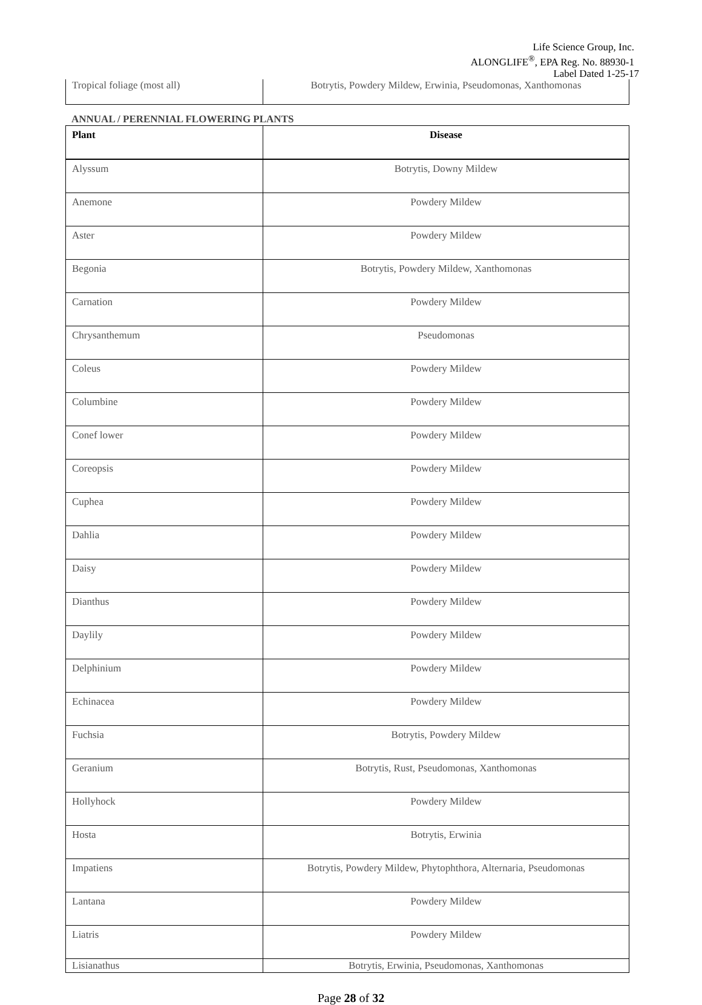Life Science Group, Inc.
ALONGLIFE<sup>®</sup>, EPA Reg. No. 88930-1
Label Dated 1-25-17
| Tropical foliage (most all) | Botrytis, Powdery Mildew, Erwinia, Pseudomonas, Xanthomonas |
ANNUAL / PERENNIAL FLOWERING PLANTS
| Plant | Disease |
| --- | --- |
| Alyssum | Botrytis, Downy Mildew |
| Anemone | Powdery Mildew |
| Aster | Powdery Mildew |
| Begonia | Botrytis, Powdery Mildew, Xanthomonas |
| Carnation | Powdery Mildew |
| Chrysanthemum | Pseudomonas |
| Coleus | Powdery Mildew |
| Columbine | Powdery Mildew |
| Conef lower | Powdery Mildew |
| Coreopsis | Powdery Mildew |
| Cuphea | Powdery Mildew |
| Dahlia | Powdery Mildew |
| Daisy | Powdery Mildew |
| Dianthus | Powdery Mildew |
| Daylily | Powdery Mildew |
| Delphinium | Powdery Mildew |
| Echinacea | Powdery Mildew |
| Fuchsia | Botrytis, Powdery Mildew |
| Geranium | Botrytis, Rust, Pseudomonas, Xanthomonas |
| Hollyhock | Powdery Mildew |
| Hosta | Botrytis, Erwinia |
| Impatiens | Botrytis, Powdery Mildew, Phytophthora, Alternaria, Pseudomonas |
| Lantana | Powdery Mildew |
| Liatris | Powdery Mildew |
| Lisianathus | Botrytis, Erwinia, Pseudomonas, Xanthomonas |
Page 28 of 32